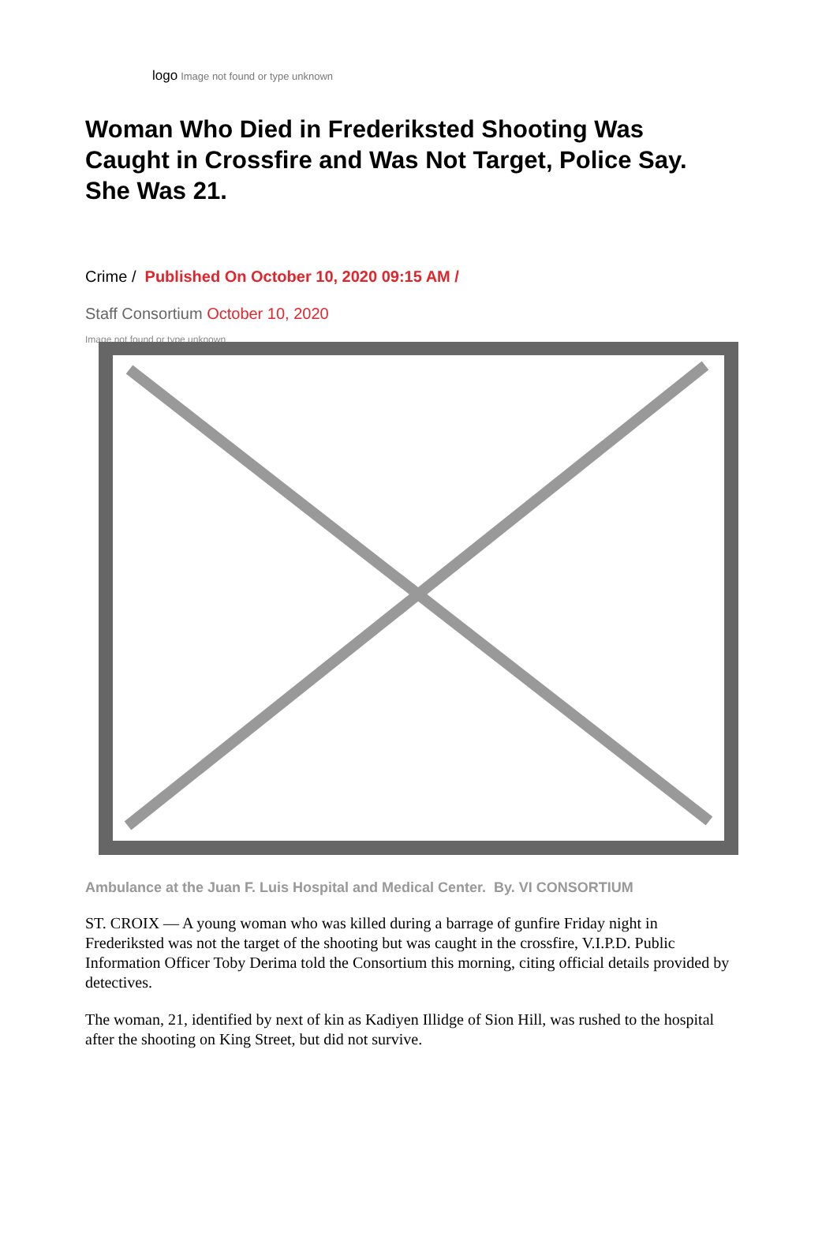logo Image not found or type unknown
Woman Who Died in Frederiksted Shooting Was Caught in Crossfire and Was Not Target, Police Say. She Was 21.
Crime / Published On October 10, 2020 09:15 AM /
Staff Consortium October 10, 2020
Image not found or type unknown
Ambulance at the Juan F. Luis Hospital and Medical Center. By. VI CONSORTIUM
ST. CROIX — A young woman who was killed during a barrage of gunfire Friday night in Frederiksted was not the target of the shooting but was caught in the crossfire, V.I.P.D. Public Information Officer Toby Derima told the Consortium this morning, citing official details provided by detectives.
The woman, 21, identified by next of kin as Kadiyen Illidge of Sion Hill, was rushed to the hospital after the shooting on King Street, but did not survive.